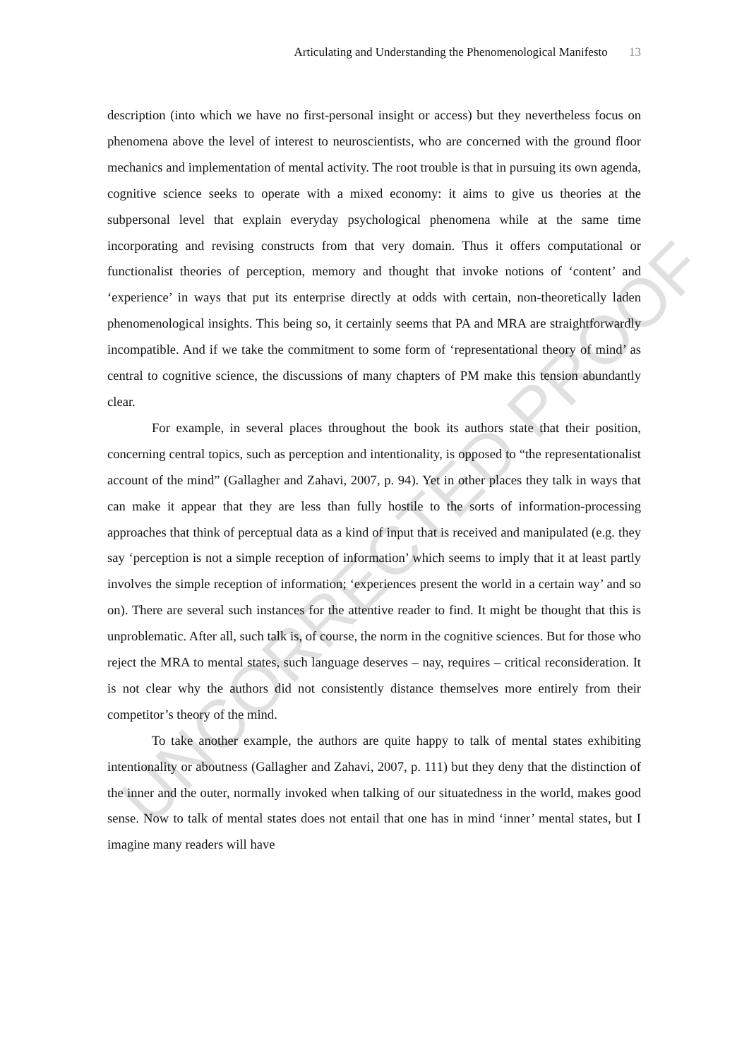Articulating and Understanding the Phenomenological Manifesto 13
description (into which we have no first-personal insight or access) but they nevertheless focus on phenomena above the level of interest to neuroscientists, who are concerned with the ground floor mechanics and implementation of mental activity. The root trouble is that in pursuing its own agenda, cognitive science seeks to operate with a mixed economy: it aims to give us theories at the subpersonal level that explain everyday psychological phenomena while at the same time incorporating and revising constructs from that very domain. Thus it offers computational or functionalist theories of perception, memory and thought that invoke notions of ‘content’ and ‘experience’ in ways that put its enterprise directly at odds with certain, non-theoretically laden phenomenological insights. This being so, it certainly seems that PA and MRA are straightforwardly incompatible. And if we take the commitment to some form of ‘representational theory of mind’ as central to cognitive science, the discussions of many chapters of PM make this tension abundantly clear.
For example, in several places throughout the book its authors state that their position, concerning central topics, such as perception and intentionality, is opposed to “the representationalist account of the mind” (Gallagher and Zahavi, 2007, p. 94). Yet in other places they talk in ways that can make it appear that they are less than fully hostile to the sorts of information-processing approaches that think of perceptual data as a kind of input that is received and manipulated (e.g. they say ‘perception is not a simple reception of information’ which seems to imply that it at least partly involves the simple reception of information; ‘experiences present the world in a certain way’ and so on). There are several such instances for the attentive reader to find. It might be thought that this is unproblematic. After all, such talk is, of course, the norm in the cognitive sciences. But for those who reject the MRA to mental states, such language deserves – nay, requires – critical reconsideration. It is not clear why the authors did not consistently distance themselves more entirely from their competitor’s theory of the mind.
To take another example, the authors are quite happy to talk of mental states exhibiting intentionality or aboutness (Gallagher and Zahavi, 2007, p. 111) but they deny that the distinction of the inner and the outer, normally invoked when talking of our situatedness in the world, makes good sense. Now to talk of mental states does not entail that one has in mind ‘inner’ mental states, but I imagine many readers will have
UNCORRECTED PROOF